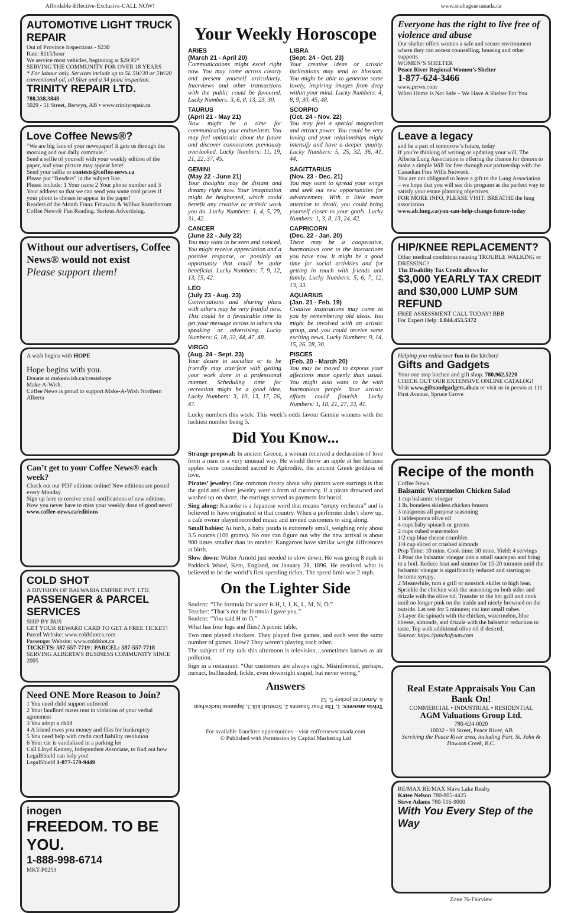Affordable-Effective-Exclusive-CALL NOW!
AUTOMOTIVE LIGHT TRUCK REPAIR
Out of Province Inspections - $230
Rate: $115/hour
We service most vehicles, beginning at $29.95*
SERVING THE COMMUNITY FOR OVER 18 YEARS
* For labour only. Services include up to 5L 5W/30 or 5W/20 conventional oil, oil filter and a 34 point inspection.
TRINITY REPAIR LTD.
780.338.3848
5029 - 51 Street, Berwyn, AB • www.trinityrepair.ca
Love Coffee News®?
“We are big fans of your newspaper! It gets us through the morning and our daily commute.”
Send a selfie of yourself with your weekly edition of the paper, and your picture may appear here!
Send your selfie to contests@coffee-news.ca
Please put “Readers” in the subject line.
Please include: 1 Your name 2 Your phone number and 3 Your address so that we can send you some cool prizes if your photo is chosen to appear in the paper!
Readers of the Month Franz Fritzwitz & Wilbur Ramsbottom
Coffee News® Fun Reading. Serious Advertising.
Without our advertisers, Coffee News® would not exist
Please support them!
A wish begins with HOPE
Hope begins with you.
Donate at makeawish.ca/createhope
Make-A-Wish.
Coffee News is proud to support Make-A-Wish Northern Alberta
Can’t get to your Coffee News® each week?
Check out our PDF editions online! New editions are posted every Monday
Sign up here to receive email notifications of new editions. Now you never have to miss your weekly dose of good news!
www.coffee-news.ca/editions
COLD SHOT
A DIVISION OF BALWARIA EMPIRE PVT. LTD.
PASSENGER & PARCEL SERVICES
SHIP BY BUS
GET YOUR REWARD CARD TO GET A FREE TICKET!
Parcel Website: www.coldshotca.com
Passenger Website: www.coldshot.ca
TICKETS: 587-557-7719 | PARCEL: 587-557-7718
SERVING ALBERTA’S BUSINESS COMMUNITY SINCE 2005
Need ONE More Reason to Join?
1 You need child support enforced
2 Your landlord raises rent in violation of your verbal agreement
3 You adopt a child
4 A friend owes you money and files for bankruptcy
5 You need help with credit card liability resolution
6 Your car is vandalized in a parking lot
Call Lloyd Kenney, Independent Associate, to find out how LegalShield can help you!
LegalShield 1-877-579-9449
inogen
FREEDOM. TO BE YOU.
1-888-998-6714
MKT-P0253
Your Weekly Horoscope
ARIES
(March 21 - April 20)
Communications might excel right now. You may come across clearly and present yourself articulately. Interviews and other transactions with the public could be favoured. Lucky Numbers: 3, 6, 8, 13, 23, 30.
TAURUS
(April 21 - May 21)
Now might be a time for communicating your enthusiasm. You may feel optimistic about the future and discover connections previously overlooked. Lucky Numbers: 11, 19, 21, 22, 37, 45.
GEMINI
(May 22 - June 21)
Your thoughts may be distant and dreamy right now. Your imagination might be heightened, which could benefit any creative or artistic work you do. Lucky Numbers: 1, 4, 5, 29, 31, 42.
CANCER
(June 22 - July 22)
You may want to be seen and noticed. You might receive appreciation and a positive response, or possibly an opportunity that could be quite beneficial. Lucky Numbers: 7, 9, 12, 13, 15, 42.
LEO
(July 23 - Aug. 23)
Conversations and sharing plans with others may be very fruitful now. This could be a favourable time to get your message across to others via speaking or advertising. Lucky Numbers: 6, 18, 32, 44, 47, 48.
VIRGO
(Aug. 24 - Sept. 23)
Your desire to socialize or to be friendly may interfere with getting your work done in a professional manner. Scheduling time for recreation might be a good idea. Lucky Numbers: 3, 10, 13, 17, 26, 47.
LIBRA
(Sept. 24 - Oct. 23)
Your creative ideas or artistic inclinations may tend to blossom. You might be able to generate some lovely, inspiring images from deep within your mind. Lucky Numbers: 4, 8, 9, 30, 45, 48.
SCORPIO
(Oct. 24 - Nov. 22)
You may feel a special magnetism and attract power. You could be very loving and your relationships might intensify and have a deeper quality. Lucky Numbers: 5, 25, 32, 36, 41, 44.
SAGITTARIUS
(Nov. 23 - Dec. 21)
You may want to spread your wings and seek out new opportunities for advancement. With a little more attention to detail, you could bring yourself closer to your goals. Lucky Numbers: 1, 3, 8, 13, 24, 42.
CAPRICORN
(Dec. 22 - Jan. 20)
There may be a cooperative, harmonious tone to the interactions you have now. It might be a good time for social activities and for getting in touch with friends and family. Lucky Numbers: 5, 6, 7, 12, 13, 33.
AQUARIUS
(Jan. 21 - Feb. 19)
Creative inspirations may come to you by remembering old ideas. You might be involved with an artistic group, and you could receive some exciting news. Lucky Numbers: 9, 14, 15, 26, 28, 30.
PISCES
(Feb. 20 - March 20)
You may be moved to express your affections more openly than usual. You might also want to be with harmonious people. Your artistic efforts could flourish. Lucky Numbers: 1, 18, 21, 27, 33, 41.
Lucky numbers this week: This week’s odds favour Gemini winners with the luckiest number being 5.
Did You Know...
Strange proposal: In ancient Greece, a woman received a declaration of love from a man in a very unusual way. He would throw an apple at her because apples were considered sacred to Aphrodite, the ancient Greek goddess of love.
Pirates’ jewelry: One common theory about why pirates wore earrings is that the gold and silver jewelry were a form of currency. If a pirate drowned and washed up on shore, the earrings served as payment for burial.
Sing along: Karaoke is a Japanese word that means “empty orchestra” and is believed to have originated in that country. When a performer didn’t show up, a café owner played recorded music and invited customers to sing along.
Small babies: At birth, a baby panda is extremely small, weighing only about 3.5 ounces (100 grams). No one can figure out why the new arrival is about 900 times smaller than its mother. Kangaroos have similar weight differences at birth.
Slow down: Walter Arnold just needed to slow down. He was going 8 mph in Paddock Wood, Kent, England, on January 28, 1896. He received what is believed to be the world’s first speeding ticket. The speed limit was 2 mph.
On the Lighter Side
Student: “The formula for water is H, I, J, K, L, M, N, O.”
Teacher: “That’s not the formula I gave you.”
Student: “You said H to O.”
What has four legs and flies? A picnic table.
Two men played checkers. They played five games, and each won the same number of games. How? They weren’t playing each other.
The subject of my talk this afternoon is television…sometimes known as air pollution.
Sign in a restaurant: “Our customers are always right. Misinformed, perhaps, inexact, bullheaded, fickle, even downright stupid, but never wrong.”
Answers
Trivia answers: 1. The Four Seasons 2. Scottish kilt 3. Japanese buckwheat 4. American jockey 5. 52
For available franchise opportunities – visit coffeenewscanada.com
© Published with Permission by Capital Marketing Ltd
www.scubagearcanada.ca
Everyone has the right to live free of violence and abuse
Our shelter offers women a safe and secure environment where they can access counselling, housing and other supports
WOMEN’S SHELTER
Peace River Regional Women’s Shelter
1-877-624-3466
www.prrws.com
When Home Is Not Safe – We Have A Shelter For You
Leave a legacy
and be a part of tomorrow’s future, today
If you’re thinking of writing or updating your will, The Alberta Lung Association is offering the chance for donors to make a simple Will for free through our partnership with the Canadian Free Wills Network.
You are not obligated to leave a gift to the Lung Association – we hope that you will see this program as the perfect way to satisfy your estate planning objectives.
FOR MORE INFO, PLEASE VISIT: BREATHE the lung association
www.ab.lung.ca/you-can-help-change-future-today
HIP/KNEE REPLACEMENT?
Other medical conditions causing TROUBLE WALKING or DRESSING?
The Disability Tax Credit allows for
$3,000 YEARLY TAX CREDIT
and $30,000 LUMP SUM REFUND
FREE ASSESSMENT CALL TODAY! BBB
For Expert Help: 1.844.453.5372
Helping you rediscover fun in the kitchen!
Gifts and Gadgets
Your one stop kitchen and gift shop. 780.962.5220
CHECK OUT OUR EXTENSIVE ONLINE CATALOG!
Visit www.giftsandgadgets.ab.ca or visit us in person at 111 First Avenue, Spruce Grove
Recipe of the month
Coffee News
Balsamic Watermelon Chicken Salad
1 cup balsamic vinegar
1 lb. boneless skinless chicken breasts
3 teaspoons all purpose seasoning
1 tablespoons olive oil
4 cups baby spinach or greens
2 cups cubed watermelon
1/2 cup blue cheese crumbles
1/4 cup sliced or crushed almonds
Prep Time: 10 mins. Cook time: 30 mins. Yield: 4 servings
1 Pour the balsamic vinegar into a small saucepan and bring to a boil. Reduce heat and simmer for 15-20 minutes until the balsamic vinegar is significantly reduced and starting to become syrupy.
2 Meanwhile, turn a grill or nonstick skillet to high heat. Sprinkle the chicken with the seasoning on both sides and drizzle with the olive oil. Transfer to the hot grill and cook until no longer pink on the inside and nicely browned on the outside. Let rest for 5 minutes; cut into small cubes.
3 Layer the spinach with the chicken, watermelon, blue cheese, almonds, and drizzle with the balsamic reduction to taste. Top with additional olive oil if desired.
Source: https://pinchofyum.com
Real Estate Appraisals You Can Bank On!
COMMERCIAL • INDUSTRIAL • RESIDENTIAL
AGM Valuations Group Ltd.
780-624-0020
10032 - 99 Street, Peace River, AB
Servicing the Peace River area, including Fort. St. John & Dawson Creek, B.C.
RE/MAX RE/MAX Slave Lake Realty
Katee Nelson 780-805-4425
Steve Adams 780-516-9000
With You Every Step of the Way
Zone 76-Fairview